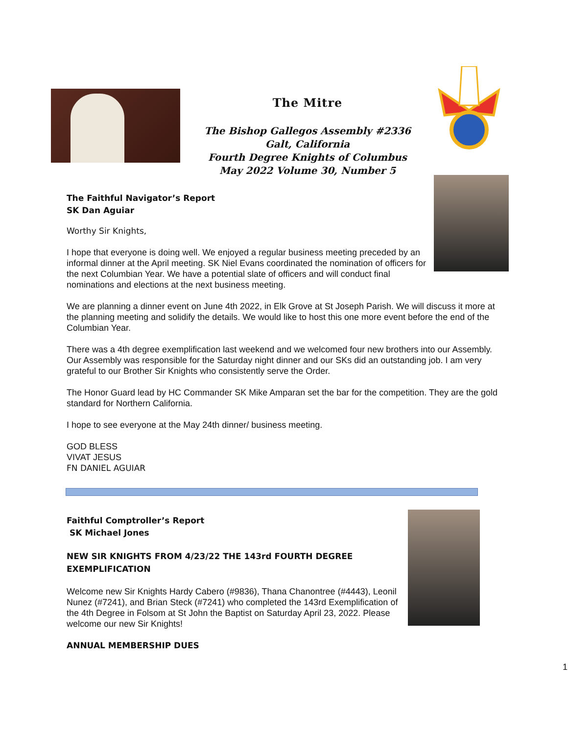The Mitre
The Bishop Gallegos Assembly #2336
Galt, California
Fourth Degree Knights of Columbus
May 2022 Volume 30, Number 5
The Faithful Navigator’s Report
SK Dan Aguiar
Worthy Sir Knights,
I hope that everyone is doing well. We enjoyed a regular business meeting preceded by an informal dinner at the April meeting. SK Niel Evans coordinated the nomination of officers for the next Columbian Year. We have a potential slate of officers and will conduct final nominations and elections at the next business meeting.
We are planning a dinner event on June 4th 2022, in Elk Grove at St Joseph Parish. We will discuss it more at the planning meeting and solidify the details. We would like to host this one more event before the end of the Columbian Year.
There was a 4th degree exemplification last weekend and we welcomed four new brothers into our Assembly. Our Assembly was responsible for the Saturday night dinner and our SKs did an outstanding job. I am very grateful to our Brother Sir Knights who consistently serve the Order.
The Honor Guard lead by HC Commander SK Mike Amparan set the bar for the competition. They are the gold standard for Northern California.
I hope to see everyone at the May 24th dinner/ business meeting.
GOD BLESS
VIVAT JESUS
FN DANIEL AGUIAR
Faithful Comptroller’s Report
SK Michael Jones
NEW SIR KNIGHTS FROM 4/23/22 THE 143rd FOURTH DEGREE EXEMPLIFICATION
Welcome new Sir Knights Hardy Cabero (#9836), Thana Chanontree (#4443), Leonil Nunez (#7241), and Brian Steck (#7241) who completed the 143rd Exemplification of the 4th Degree in Folsom at St John the Baptist on Saturday April 23, 2022. Please welcome our new Sir Knights!
ANNUAL MEMBERSHIP DUES
1